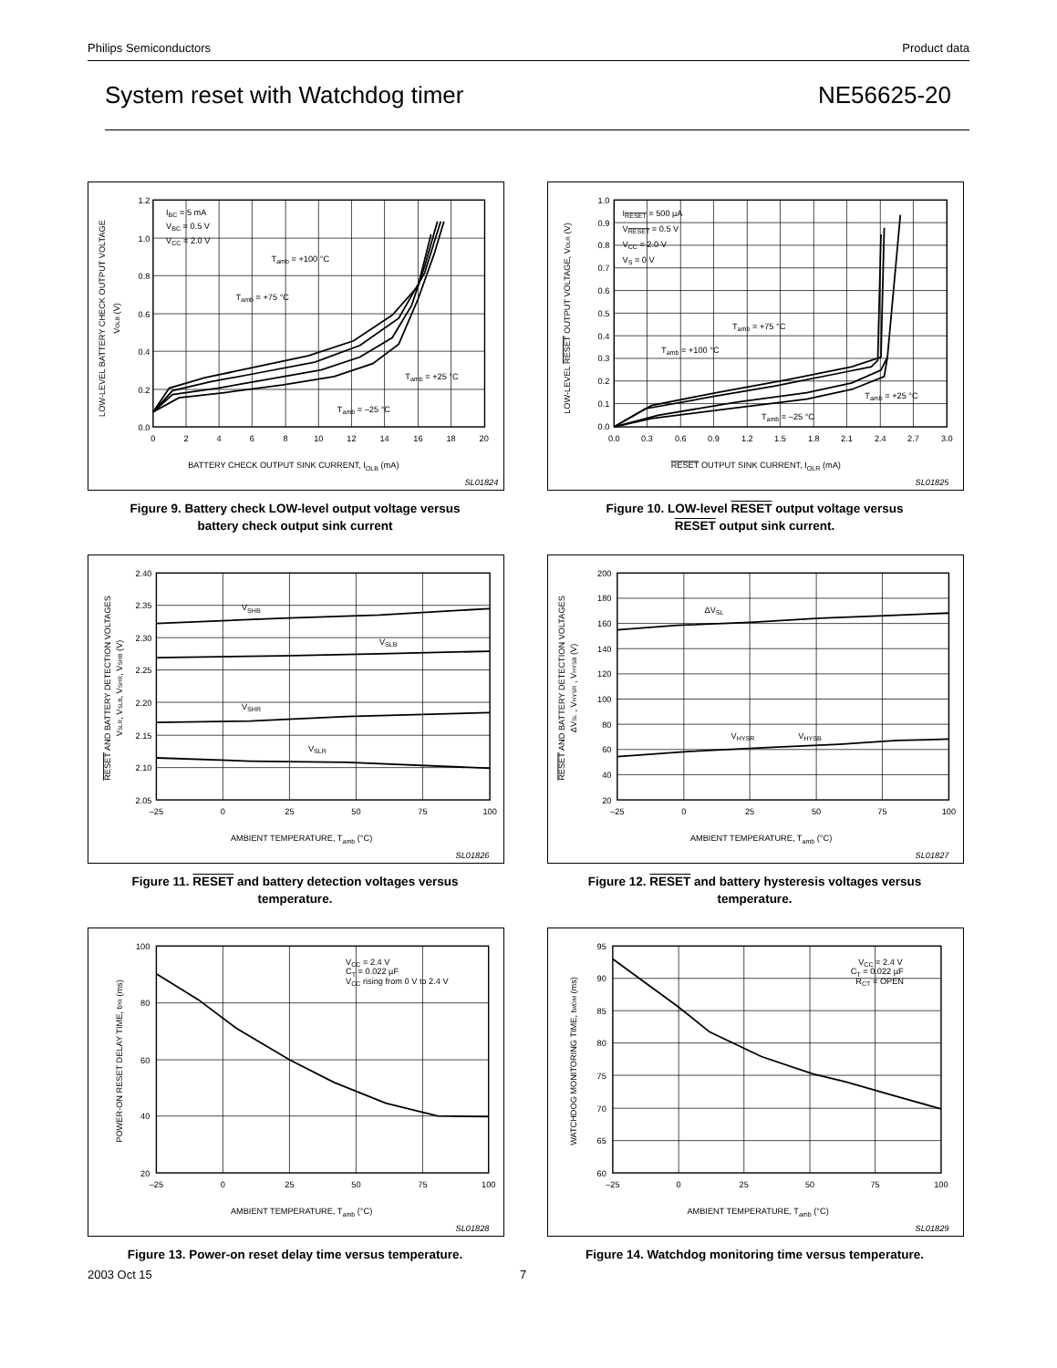Philips Semiconductors Product data
System reset with Watchdog timer NE56625-20
1.2
1.0
0.8
0.6
0.4
0.2
0.0
0
2
4
6
8
10
12
14
16
18
20
IBC = 5 mA
VBC = 0.5 V
VCC = 2.0 V
Tamb = +100 °C
Tamb = +75 °C
Tamb = +25 °C
Tamb = –25 °C
BATTERY CHECK OUTPUT SINK CURRENT, IOLB (mA)
SL01824
LOW-LEVEL BATTERY CHECK OUTPUT VOLTAGE
VOLB (V)
Figure 9. Battery check LOW-level output voltage versus
battery check output sink current
1.0
0.9
0.8
0.7
0.6
0.5
0.4
0.3
0.2
0.1
0.0
0.0
0.3
0.6
0.9
1.2
1.5
1.8
2.1
2.4
2.7
3.0
IRESET = 500 µA
VRESET = 0.5 V
VCC = 2.0 V
VS = 0 V
Tamb = +75 °C
Tamb = +100 °C
Tamb = +25 °C
Tamb = –25 °C
RESET OUTPUT SINK CURRENT, IOLR (mA)
SL01825
LOW-LEVEL RESET OUTPUT VOLTAGE, VOLR (V)
Figure 10. LOW-level RESET output voltage versus
RESET output sink current.
2.40
2.35
2.30
2.25
2.20
2.15
2.10
2.05
–25
0
25
50
75
100
VSHB
VSLB
VSHR
VSLR
AMBIENT TEMPERATURE, Tamb (°C)
SL01826
RESET AND BATTERY DETECTION VOLTAGES
VSLR, VSLB, VSHR, VSHB (V)
Figure 11. RESET and battery detection voltages versus
temperature.
200
180
160
140
120
100
80
60
40
20
–25
0
25
50
75
100
ΔVSL
VHYSR
VHYSB
AMBIENT TEMPERATURE, Tamb (°C)
SL01827
RESET AND BATTERY DETECTION VOLTAGES
ΔVSL , VHYSR , VHYSB (V)
Figure 12. RESET and battery hysteresis voltages versus
temperature.
100
80
60
40
20
–25
0
25
50
75
100
VCC = 2.4 V
CT = 0.022 µF
VCC rising from 0 V to 2.4 V
AMBIENT TEMPERATURE, Tamb (°C)
SL01828
POWER-ON RESET DELAY TIME, tPR (ms)
Figure 13. Power-on reset delay time versus temperature.
95
90
85
80
75
70
65
60
–25
0
25
50
75
100
VCC = 2.4 V
CT = 0.022 µF
RCT = OPEN
AMBIENT TEMPERATURE, Tamb (°C)
SL01829
WATCHDOG MONITORING TIME, tWDM (ms)
Figure 14. Watchdog monitoring time versus temperature.
2003 Oct 15 7